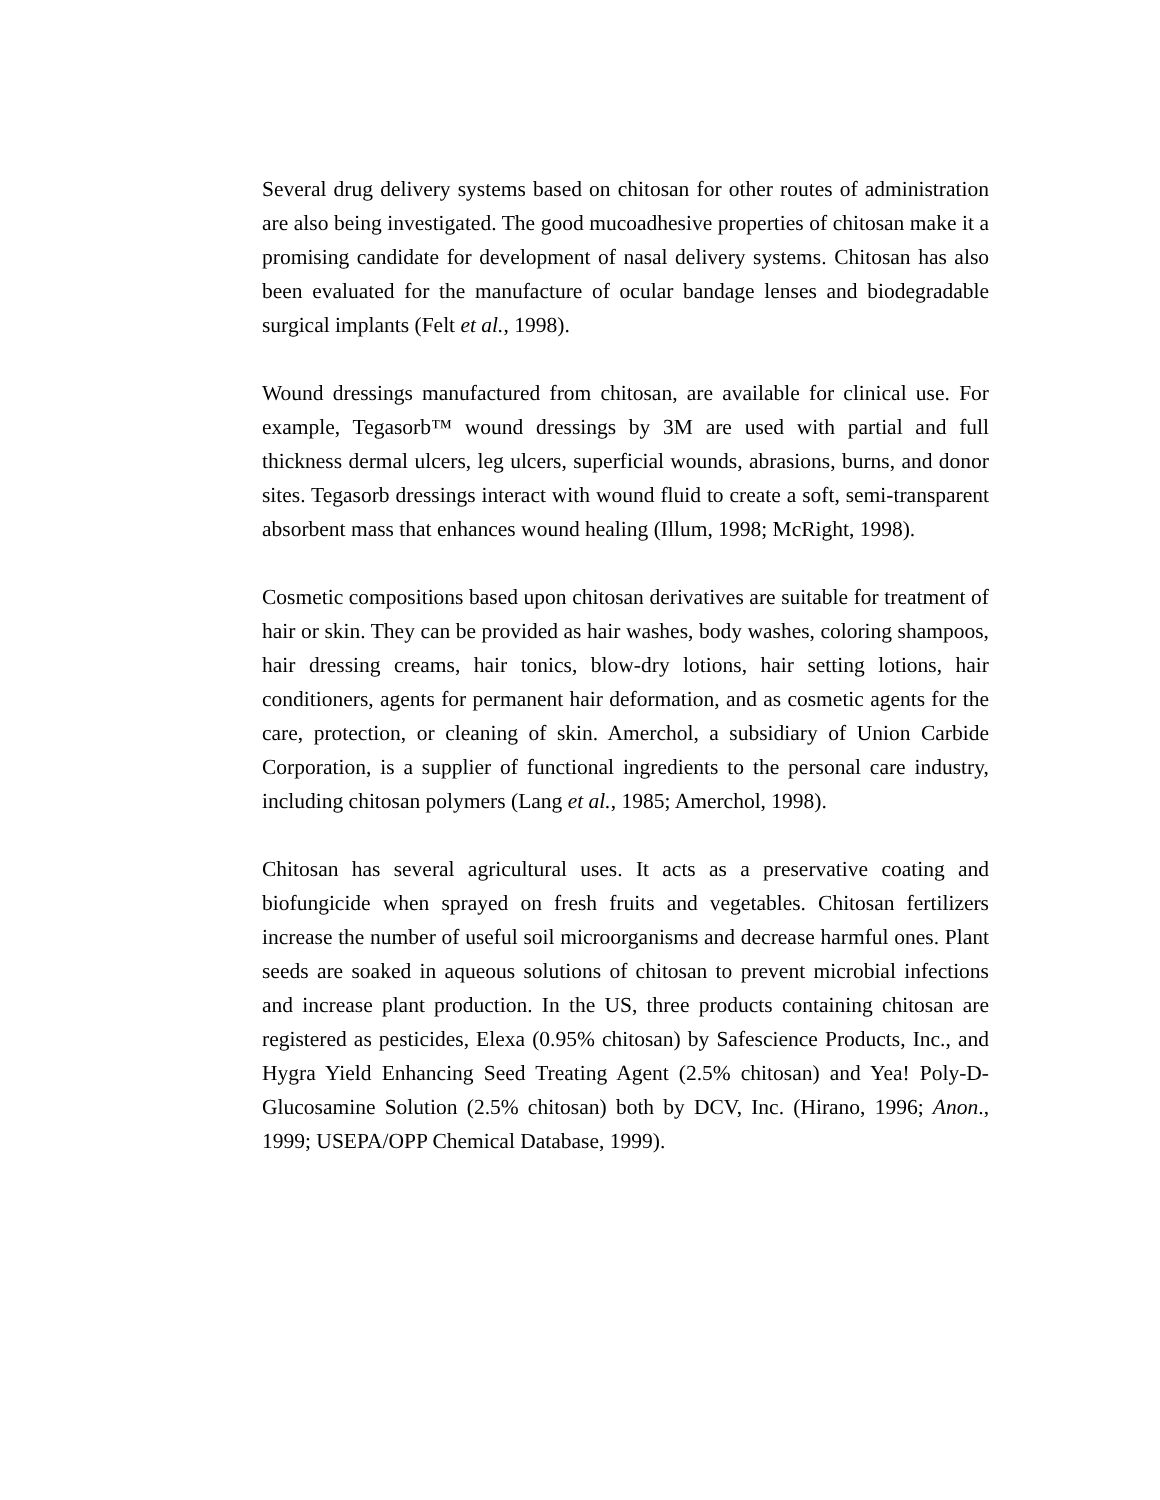Several drug delivery systems based on chitosan for other routes of administration are also being investigated. The good mucoadhesive properties of chitosan make it a promising candidate for development of nasal delivery systems. Chitosan has also been evaluated for the manufacture of ocular bandage lenses and biodegradable surgical implants (Felt et al., 1998).
Wound dressings manufactured from chitosan, are available for clinical use. For example, Tegasorb™ wound dressings by 3M are used with partial and full thickness dermal ulcers, leg ulcers, superficial wounds, abrasions, burns, and donor sites. Tegasorb dressings interact with wound fluid to create a soft, semi-transparent absorbent mass that enhances wound healing (Illum, 1998; McRight, 1998).
Cosmetic compositions based upon chitosan derivatives are suitable for treatment of hair or skin. They can be provided as hair washes, body washes, coloring shampoos, hair dressing creams, hair tonics, blow-dry lotions, hair setting lotions, hair conditioners, agents for permanent hair deformation, and as cosmetic agents for the care, protection, or cleaning of skin. Amerchol, a subsidiary of Union Carbide Corporation, is a supplier of functional ingredients to the personal care industry, including chitosan polymers (Lang et al., 1985; Amerchol, 1998).
Chitosan has several agricultural uses. It acts as a preservative coating and biofungicide when sprayed on fresh fruits and vegetables. Chitosan fertilizers increase the number of useful soil microorganisms and decrease harmful ones. Plant seeds are soaked in aqueous solutions of chitosan to prevent microbial infections and increase plant production. In the US, three products containing chitosan are registered as pesticides, Elexa (0.95% chitosan) by Safescience Products, Inc., and Hygra Yield Enhancing Seed Treating Agent (2.5% chitosan) and Yea! Poly-D-Glucosamine Solution (2.5% chitosan) both by DCV, Inc. (Hirano, 1996; Anon., 1999; USEPA/OPP Chemical Database, 1999).